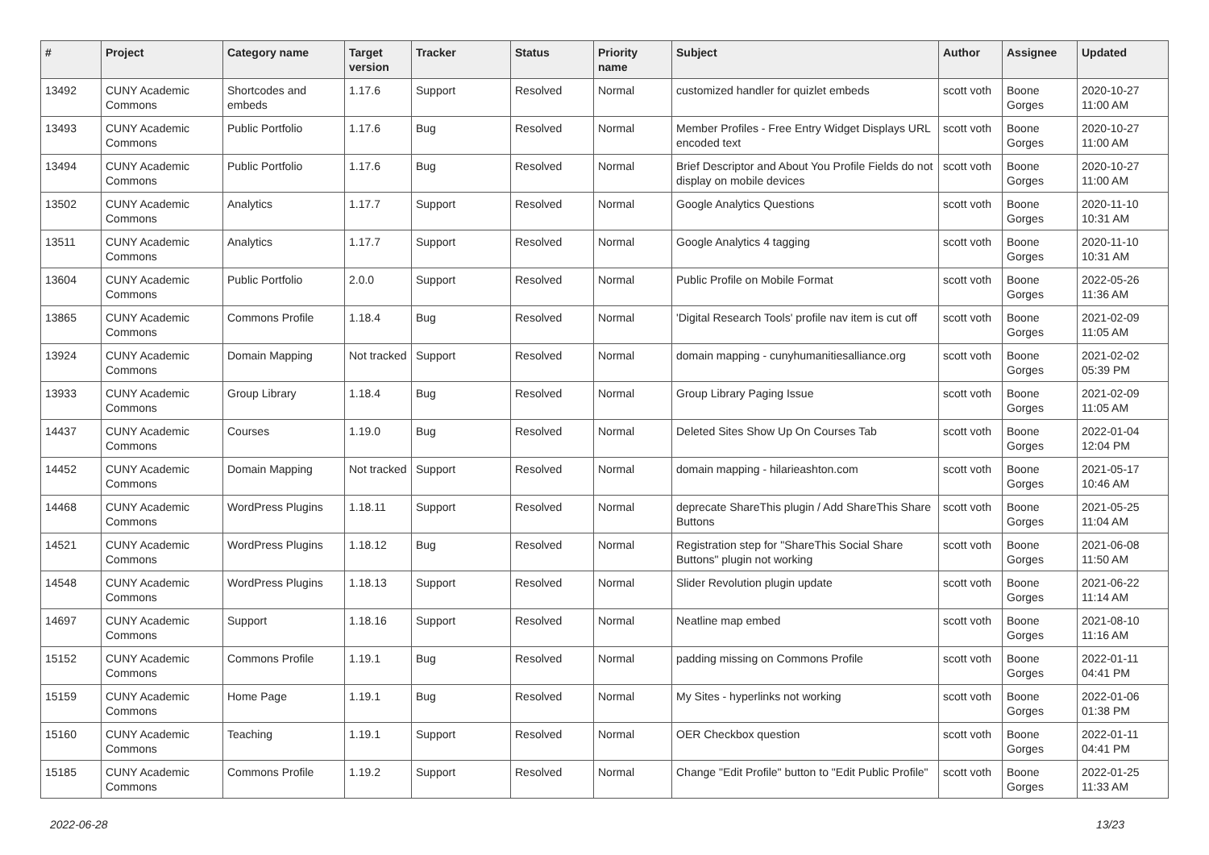| # | Project | Category name | Target version | Tracker | Status | Priority name | Subject | Author | Assignee | Updated |
| --- | --- | --- | --- | --- | --- | --- | --- | --- | --- | --- |
| 13492 | CUNY Academic Commons | Shortcodes and embeds | 1.17.6 | Support | Resolved | Normal | customized handler for quizlet embeds | scott voth | Boone Gorges | 2020-10-27 11:00 AM |
| 13493 | CUNY Academic Commons | Public Portfolio | 1.17.6 | Bug | Resolved | Normal | Member Profiles - Free Entry Widget Displays URL encoded text | scott voth | Boone Gorges | 2020-10-27 11:00 AM |
| 13494 | CUNY Academic Commons | Public Portfolio | 1.17.6 | Bug | Resolved | Normal | Brief Descriptor and About You Profile Fields do not display on mobile devices | scott voth | Boone Gorges | 2020-10-27 11:00 AM |
| 13502 | CUNY Academic Commons | Analytics | 1.17.7 | Support | Resolved | Normal | Google Analytics Questions | scott voth | Boone Gorges | 2020-11-10 10:31 AM |
| 13511 | CUNY Academic Commons | Analytics | 1.17.7 | Support | Resolved | Normal | Google Analytics 4 tagging | scott voth | Boone Gorges | 2020-11-10 10:31 AM |
| 13604 | CUNY Academic Commons | Public Portfolio | 2.0.0 | Support | Resolved | Normal | Public Profile on Mobile Format | scott voth | Boone Gorges | 2022-05-26 11:36 AM |
| 13865 | CUNY Academic Commons | Commons Profile | 1.18.4 | Bug | Resolved | Normal | 'Digital Research Tools' profile nav item is cut off | scott voth | Boone Gorges | 2021-02-09 11:05 AM |
| 13924 | CUNY Academic Commons | Domain Mapping | Not tracked | Support | Resolved | Normal | domain mapping - cunyhumanitiesalliance.org | scott voth | Boone Gorges | 2021-02-02 05:39 PM |
| 13933 | CUNY Academic Commons | Group Library | 1.18.4 | Bug | Resolved | Normal | Group Library Paging Issue | scott voth | Boone Gorges | 2021-02-09 11:05 AM |
| 14437 | CUNY Academic Commons | Courses | 1.19.0 | Bug | Resolved | Normal | Deleted Sites Show Up On Courses Tab | scott voth | Boone Gorges | 2022-01-04 12:04 PM |
| 14452 | CUNY Academic Commons | Domain Mapping | Not tracked | Support | Resolved | Normal | domain mapping - hilarieashton.com | scott voth | Boone Gorges | 2021-05-17 10:46 AM |
| 14468 | CUNY Academic Commons | WordPress Plugins | 1.18.11 | Support | Resolved | Normal | deprecate ShareThis plugin / Add ShareThis Share Buttons | scott voth | Boone Gorges | 2021-05-25 11:04 AM |
| 14521 | CUNY Academic Commons | WordPress Plugins | 1.18.12 | Bug | Resolved | Normal | Registration step for "ShareThis Social Share Buttons" plugin not working | scott voth | Boone Gorges | 2021-06-08 11:50 AM |
| 14548 | CUNY Academic Commons | WordPress Plugins | 1.18.13 | Support | Resolved | Normal | Slider Revolution plugin update | scott voth | Boone Gorges | 2021-06-22 11:14 AM |
| 14697 | CUNY Academic Commons | Support | 1.18.16 | Support | Resolved | Normal | Neatline map embed | scott voth | Boone Gorges | 2021-08-10 11:16 AM |
| 15152 | CUNY Academic Commons | Commons Profile | 1.19.1 | Bug | Resolved | Normal | padding missing on Commons Profile | scott voth | Boone Gorges | 2022-01-11 04:41 PM |
| 15159 | CUNY Academic Commons | Home Page | 1.19.1 | Bug | Resolved | Normal | My Sites - hyperlinks not working | scott voth | Boone Gorges | 2022-01-06 01:38 PM |
| 15160 | CUNY Academic Commons | Teaching | 1.19.1 | Support | Resolved | Normal | OER Checkbox question | scott voth | Boone Gorges | 2022-01-11 04:41 PM |
| 15185 | CUNY Academic Commons | Commons Profile | 1.19.2 | Support | Resolved | Normal | Change "Edit Profile" button to "Edit Public Profile" | scott voth | Boone Gorges | 2022-01-25 11:33 AM |
2022-06-28 13/23